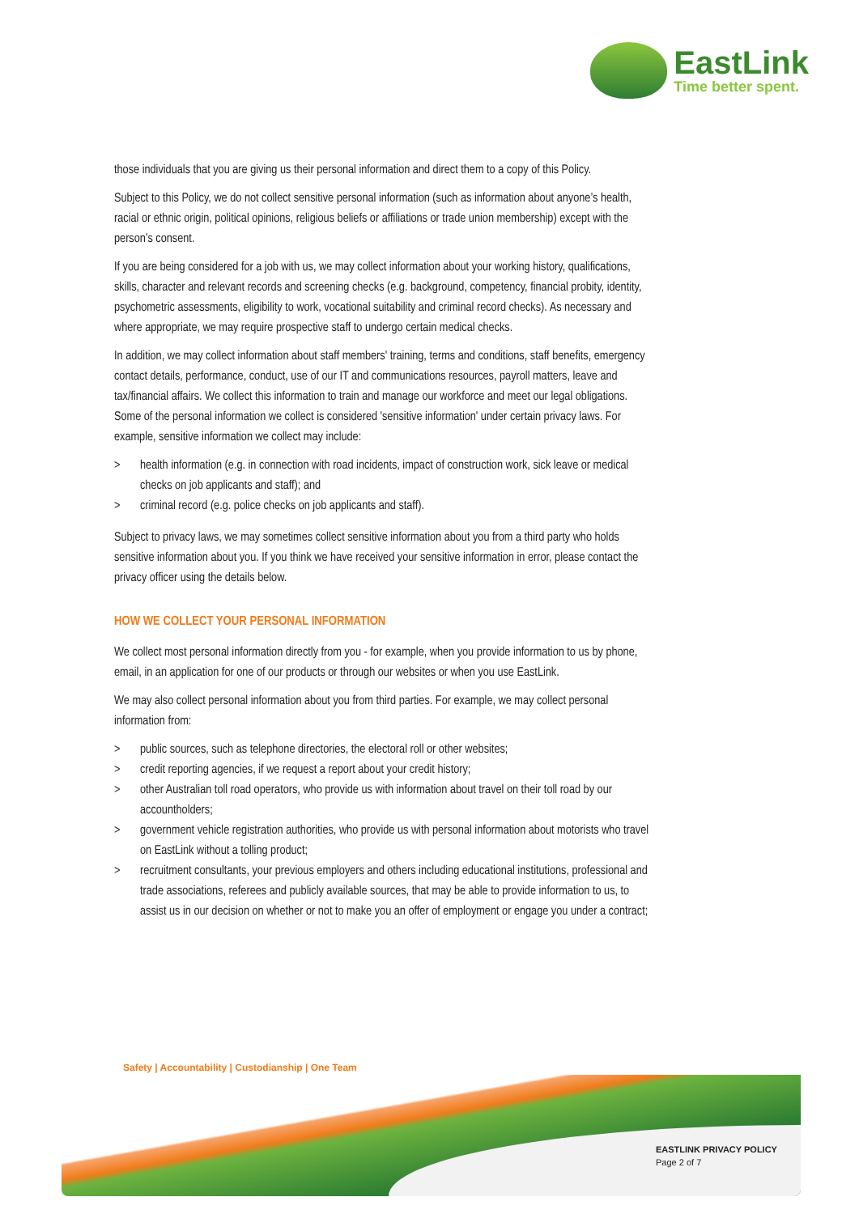EastLink
Time better spent.
those individuals that you are giving us their personal information and direct them to a copy of this Policy.
Subject to this Policy, we do not collect sensitive personal information (such as information about anyone’s health, racial or ethnic origin, political opinions, religious beliefs or affiliations or trade union membership) except with the person’s consent.
If you are being considered for a job with us, we may collect information about your working history, qualifications, skills, character and relevant records and screening checks (e.g. background, competency, financial probity, identity, psychometric assessments, eligibility to work, vocational suitability and criminal record checks). As necessary and where appropriate, we may require prospective staff to undergo certain medical checks.
In addition, we may collect information about staff members' training, terms and conditions, staff benefits, emergency contact details, performance, conduct, use of our IT and communications resources, payroll matters, leave and tax/financial affairs. We collect this information to train and manage our workforce and meet our legal obligations. Some of the personal information we collect is considered 'sensitive information' under certain privacy laws. For example, sensitive information we collect may include:
> health information (e.g. in connection with road incidents, impact of construction work, sick leave or medical checks on job applicants and staff); and
> criminal record (e.g. police checks on job applicants and staff).
Subject to privacy laws, we may sometimes collect sensitive information about you from a third party who holds sensitive information about you. If you think we have received your sensitive information in error, please contact the privacy officer using the details below.
HOW WE COLLECT YOUR PERSONAL INFORMATION
We collect most personal information directly from you - for example, when you provide information to us by phone, email, in an application for one of our products or through our websites or when you use EastLink.
We may also collect personal information about you from third parties. For example, we may collect personal information from:
> public sources, such as telephone directories, the electoral roll or other websites;
> credit reporting agencies, if we request a report about your credit history;
> other Australian toll road operators, who provide us with information about travel on their toll road by our accountholders;
> government vehicle registration authorities, who provide us with personal information about motorists who travel on EastLink without a tolling product;
> recruitment consultants, your previous employers and others including educational institutions, professional and trade associations, referees and publicly available sources, that may be able to provide information to us, to assist us in our decision on whether or not to make you an offer of employment or engage you under a contract;
Safety | Accountability | Custodianship | One Team
EASTLINK PRIVACY POLICY
Page 2 of 7